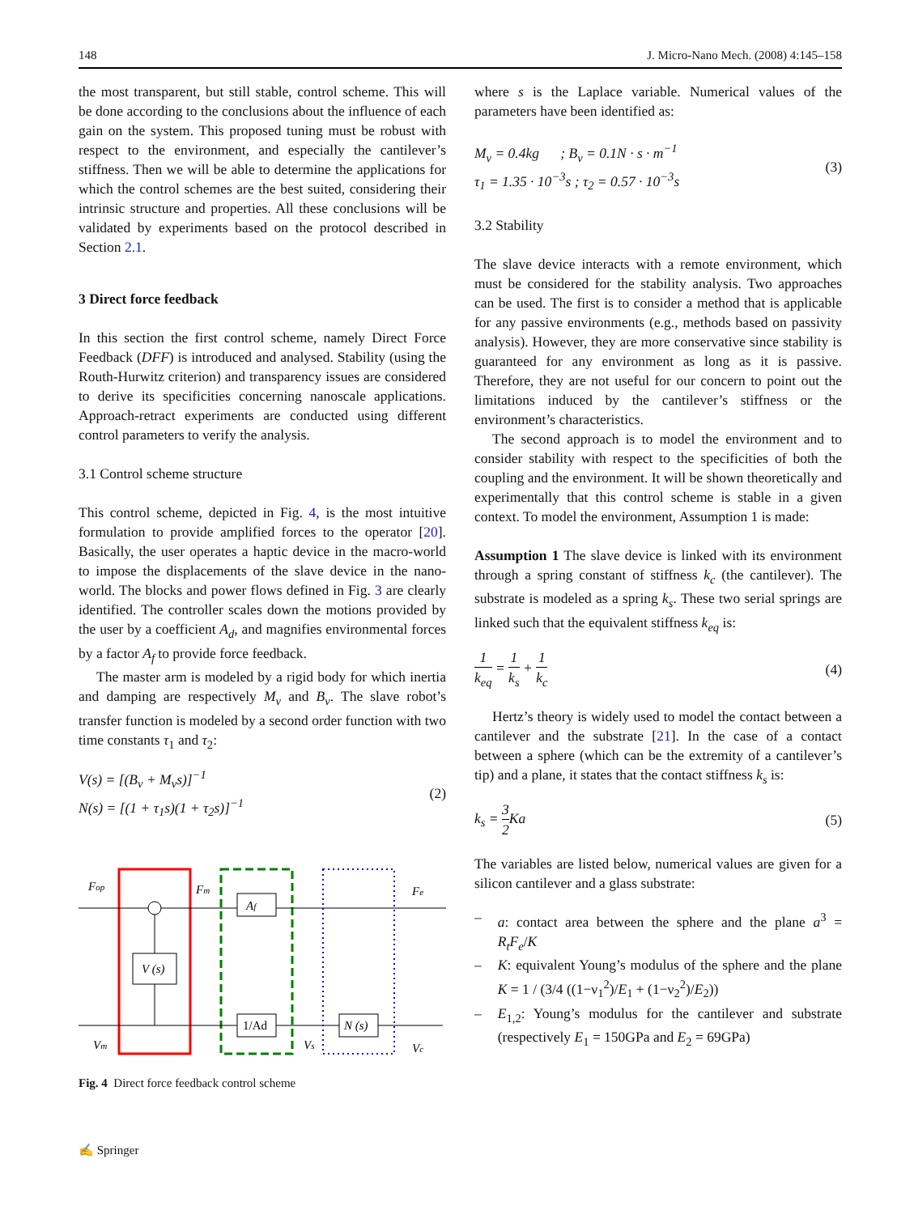148 J. Micro-Nano Mech. (2008) 4:145–158
the most transparent, but still stable, control scheme. This will be done according to the conclusions about the influence of each gain on the system. This proposed tuning must be robust with respect to the environment, and especially the cantilever’s stiffness. Then we will be able to determine the applications for which the control schemes are the best suited, considering their intrinsic structure and properties. All these conclusions will be validated by experiments based on the protocol described in Section 2.1.
3 Direct force feedback
In this section the first control scheme, namely Direct Force Feedback (DFF) is introduced and analysed. Stability (using the Routh-Hurwitz criterion) and transparency issues are considered to derive its specificities concerning nanoscale applications. Approach-retract experiments are conducted using different control parameters to verify the analysis.
3.1 Control scheme structure
This control scheme, depicted in Fig. 4, is the most intuitive formulation to provide amplified forces to the operator [20]. Basically, the user operates a haptic device in the macro-world to impose the displacements of the slave device in the nano-world. The blocks and power flows defined in Fig. 3 are clearly identified. The controller scales down the motions provided by the user by a coefficient A<sub>d</sub>, and magnifies environmental forces by a factor A<sub>f</sub> to provide force feedback.
The master arm is modeled by a rigid body for which inertia and damping are respectively M<sub>v</sub> and B<sub>v</sub>. The slave robot’s transfer function is modeled by a second order function with two time constants τ<sub>1</sub> and τ<sub>2</sub>:
V(s) = [(B<sub>v</sub> + M<sub>v</sub>s)]<sup>−1</sup>
N(s) = [(1 + τ<sub>1</sub>s)(1 + τ<sub>2</sub>s)]<sup>−1</sup>
(2)
Fop
Fm
Fe
Af
V (s)
1/Ad
N (s)
Vm
Vs
Vc
Fig. 4 Direct force feedback control scheme
where s is the Laplace variable. Numerical values of the parameters have been identified as:
M<sub>v</sub> = 0.4kg ; B<sub>v</sub> = 0.1N · s · m<sup>−1</sup>
τ<sub>1</sub> = 1.35 · 10<sup>−3</sup>s ; τ<sub>2</sub> = 0.57 · 10<sup>−3</sup>s
(3)
3.2 Stability
The slave device interacts with a remote environment, which must be considered for the stability analysis. Two approaches can be used. The first is to consider a method that is applicable for any passive environments (e.g., methods based on passivity analysis). However, they are more conservative since stability is guaranteed for any environment as long as it is passive. Therefore, they are not useful for our concern to point out the limitations induced by the cantilever’s stiffness or the environment’s characteristics.
The second approach is to model the environment and to consider stability with respect to the specificities of both the coupling and the environment. It will be shown theoretically and experimentally that this control scheme is stable in a given context. To model the environment, Assumption 1 is made:
Assumption 1 The slave device is linked with its environment through a spring constant of stiffness k<sub>c</sub> (the cantilever). The substrate is modeled as a spring k<sub>s</sub>. These two serial springs are linked such that the equivalent stiffness k<sub>eq</sub> is:
1 k<sub>eq</sub> = 1 k<sub>s</sub> + 1 k<sub>c</sub> (4)
Hertz’s theory is widely used to model the contact between a cantilever and the substrate [21]. In the case of a contact between a sphere (which can be the extremity of a cantilever’s tip) and a plane, it states that the contact stiffness k<sub>s</sub> is:
k<sub>s</sub> = 3 2 Ka (5)
The variables are listed below, numerical values are given for a silicon cantilever and a glass substrate:
– a: contact area between the sphere and the plane a<sup>3</sup> = R<sub>t</sub>F<sub>e</sub>/K
– K: equivalent Young’s modulus of the sphere and the plane K = 1 / (3/4 ((1−ν<sub>1</sub><sup>2</sup>)/E<sub>1</sub> + (1−ν<sub>2</sub><sup>2</sup>)/E<sub>2</sub>))
– E<sub>1,2</sub>: Young’s modulus for the cantilever and substrate (respectively E<sub>1</sub> = 150GPa and E<sub>2</sub> = 69GPa)
✍ Springer